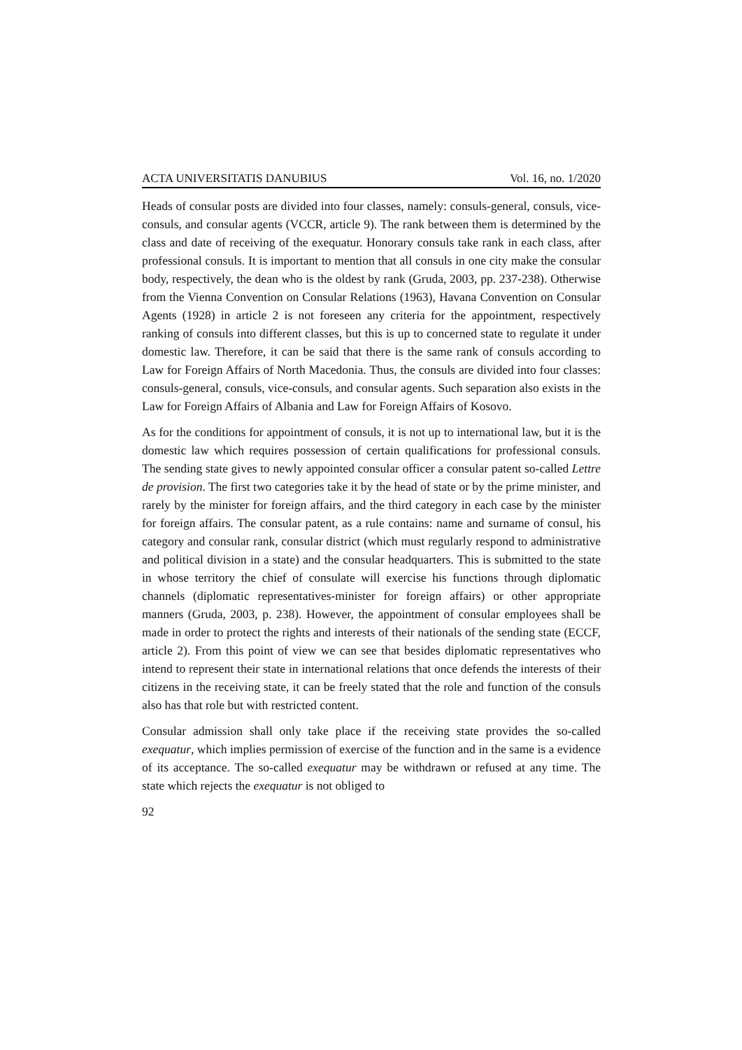ACTA UNIVERSITATIS DANUBIUS Vol. 16, no. 1/2020
Heads of consular posts are divided into four classes, namely: consuls-general, consuls, vice-consuls, and consular agents (VCCR, article 9). The rank between them is determined by the class and date of receiving of the exequatur. Honorary consuls take rank in each class, after professional consuls. It is important to mention that all consuls in one city make the consular body, respectively, the dean who is the oldest by rank (Gruda, 2003, pp. 237-238). Otherwise from the Vienna Convention on Consular Relations (1963), Havana Convention on Consular Agents (1928) in article 2 is not foreseen any criteria for the appointment, respectively ranking of consuls into different classes, but this is up to concerned state to regulate it under domestic law. Therefore, it can be said that there is the same rank of consuls according to Law for Foreign Affairs of North Macedonia. Thus, the consuls are divided into four classes: consuls-general, consuls, vice-consuls, and consular agents. Such separation also exists in the Law for Foreign Affairs of Albania and Law for Foreign Affairs of Kosovo.
As for the conditions for appointment of consuls, it is not up to international law, but it is the domestic law which requires possession of certain qualifications for professional consuls. The sending state gives to newly appointed consular officer a consular patent so-called Lettre de provision. The first two categories take it by the head of state or by the prime minister, and rarely by the minister for foreign affairs, and the third category in each case by the minister for foreign affairs. The consular patent, as a rule contains: name and surname of consul, his category and consular rank, consular district (which must regularly respond to administrative and political division in a state) and the consular headquarters. This is submitted to the state in whose territory the chief of consulate will exercise his functions through diplomatic channels (diplomatic representatives-minister for foreign affairs) or other appropriate manners (Gruda, 2003, p. 238). However, the appointment of consular employees shall be made in order to protect the rights and interests of their nationals of the sending state (ECCF, article 2). From this point of view we can see that besides diplomatic representatives who intend to represent their state in international relations that once defends the interests of their citizens in the receiving state, it can be freely stated that the role and function of the consuls also has that role but with restricted content.
Consular admission shall only take place if the receiving state provides the so-called exequatur, which implies permission of exercise of the function and in the same is a evidence of its acceptance. The so-called exequatur may be withdrawn or refused at any time. The state which rejects the exequatur is not obliged to
92